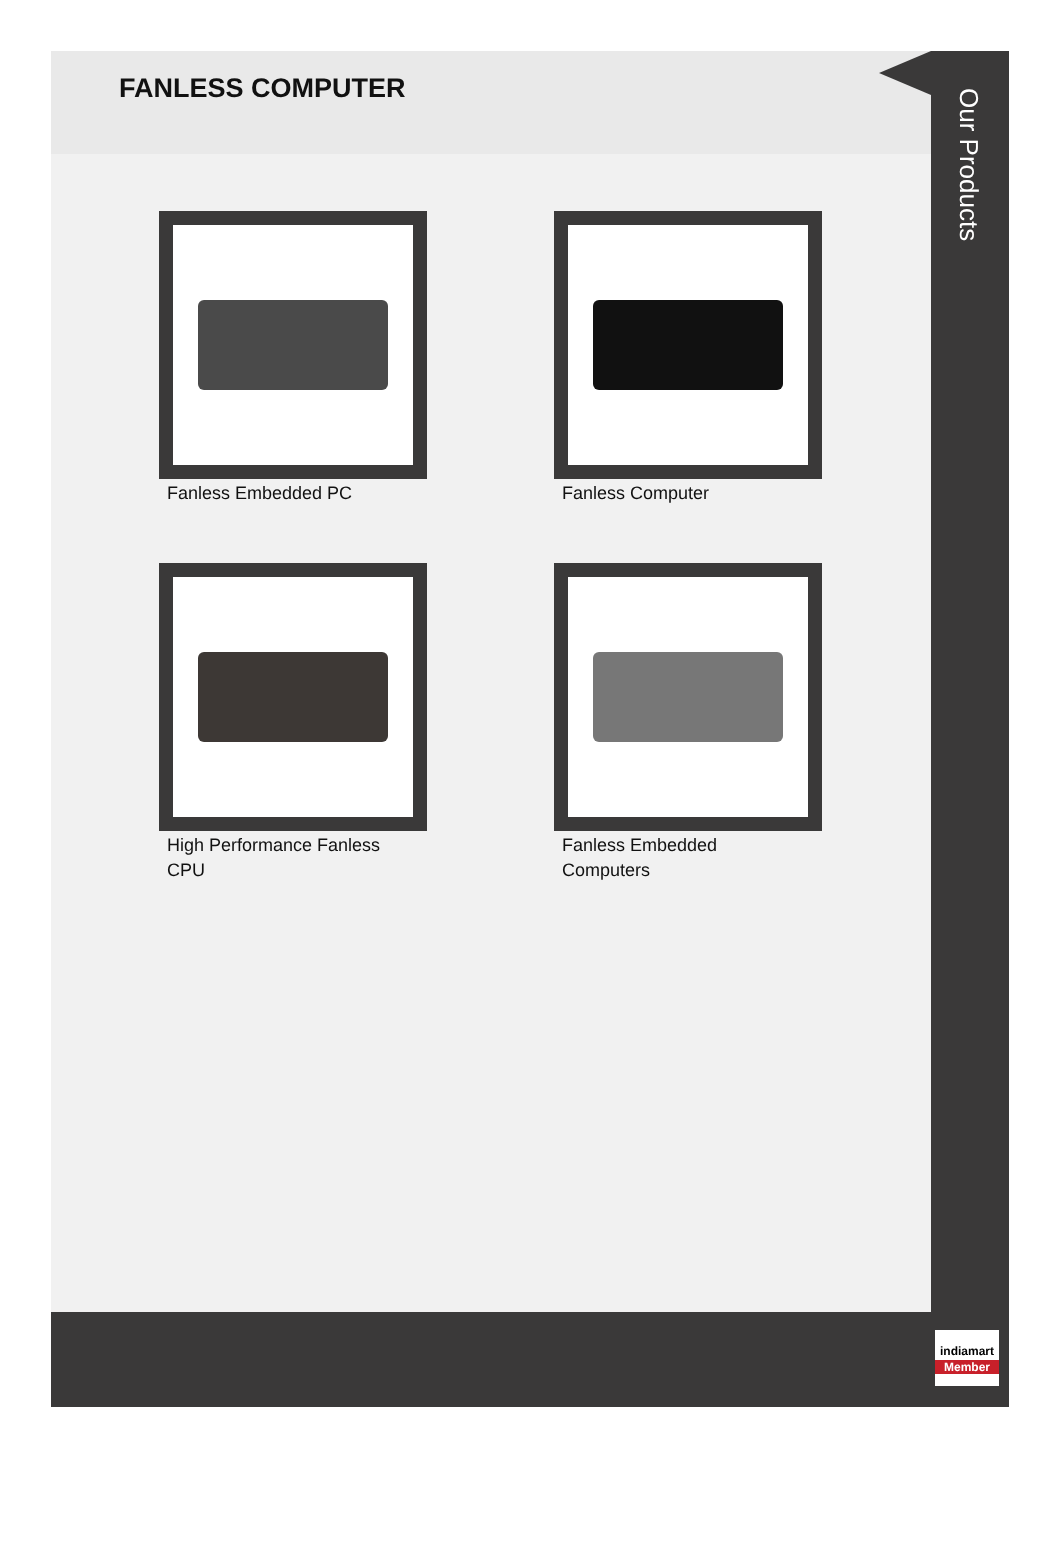FANLESS COMPUTER
Our Products
Fanless Embedded PC
Fanless Computer
High Performance Fanless CPU
Fanless Embedded Computers
indiamart
Member